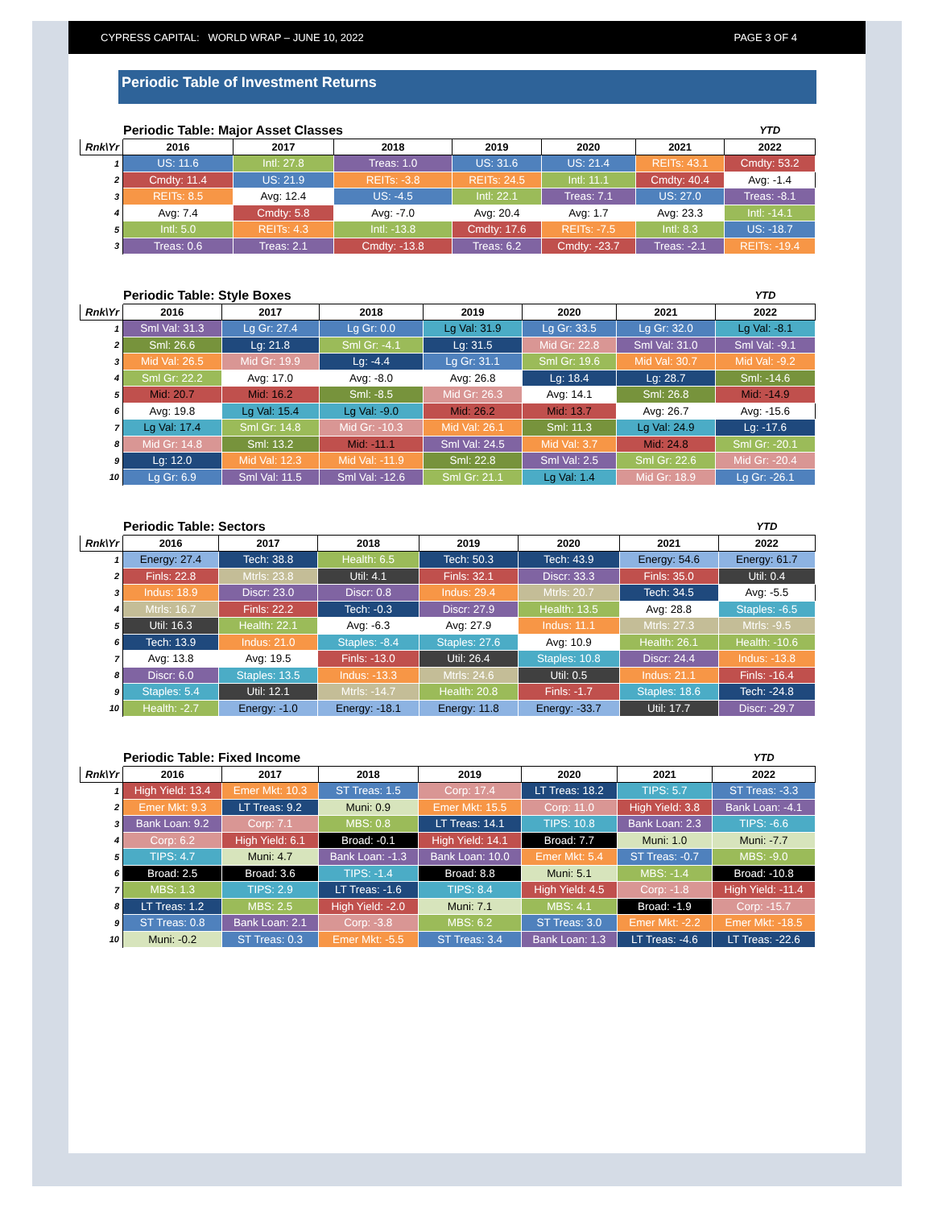CYPRESS CAPITAL: WORLD WRAP – JUNE 10, 2022 PAGE 3 OF 4
Periodic Table of Investment Returns
| | Periodic Table: Major Asset Classes | | | | | | YTD |
| Rnk\Yr | 2016 | 2017 | 2018 | 2019 | 2020 | 2021 | 2022 |
| 1 | US: 11.6 | Intl: 27.8 | Treas: 1.0 | US: 31.6 | US: 21.4 | REITs: 43.1 | Cmdty: 53.2 |
| 2 | Cmdty: 11.4 | US: 21.9 | REITs: -3.8 | REITs: 24.5 | Intl: 11.1 | Cmdty: 40.4 | Avg: -1.4 |
| 3 | REITs: 8.5 | Avg: 12.4 | US: -4.5 | Intl: 22.1 | Treas: 7.1 | US: 27.0 | Treas: -8.1 |
| 4 | Avg: 7.4 | Cmdty: 5.8 | Avg: -7.0 | Avg: 20.4 | Avg: 1.7 | Avg: 23.3 | Intl: -14.1 |
| 5 | Intl: 5.0 | REITs: 4.3 | Intl: -13.8 | Cmdty: 17.6 | REITs: -7.5 | Intl: 8.3 | US: -18.7 |
| 3 | Treas: 0.6 | Treas: 2.1 | Cmdty: -13.8 | Treas: 6.2 | Cmdty: -23.7 | Treas: -2.1 | REITs: -19.4 |
| | Periodic Table: Style Boxes | | | | | | YTD |
| Rnk\Yr | 2016 | 2017 | 2018 | 2019 | 2020 | 2021 | 2022 |
| 1 | Sml Val: 31.3 | Lg Gr: 27.4 | Lg Gr: 0.0 | Lg Val: 31.9 | Lg Gr: 33.5 | Lg Gr: 32.0 | Lg Val: -8.1 |
| 2 | Sml: 26.6 | Lg: 21.8 | Sml Gr: -4.1 | Lg: 31.5 | Mid Gr: 22.8 | Sml Val: 31.0 | Sml Val: -9.1 |
| 3 | Mid Val: 26.5 | Mid Gr: 19.9 | Lg: -4.4 | Lg Gr: 31.1 | Sml Gr: 19.6 | Mid Val: 30.7 | Mid Val: -9.2 |
| 4 | Sml Gr: 22.2 | Avg: 17.0 | Avg: -8.0 | Avg: 26.8 | Lg: 18.4 | Lg: 28.7 | Sml: -14.6 |
| 5 | Mid: 20.7 | Mid: 16.2 | Sml: -8.5 | Mid Gr: 26.3 | Avg: 14.1 | Sml: 26.8 | Mid: -14.9 |
| 6 | Avg: 19.8 | Lg Val: 15.4 | Lg Val: -9.0 | Mid: 26.2 | Mid: 13.7 | Avg: 26.7 | Avg: -15.6 |
| 7 | Lg Val: 17.4 | Sml Gr: 14.8 | Mid Gr: -10.3 | Mid Val: 26.1 | Sml: 11.3 | Lg Val: 24.9 | Lg: -17.6 |
| 8 | Mid Gr: 14.8 | Sml: 13.2 | Mid: -11.1 | Sml Val: 24.5 | Mid Val: 3.7 | Mid: 24.8 | Sml Gr: -20.1 |
| 9 | Lg: 12.0 | Mid Val: 12.3 | Mid Val: -11.9 | Sml: 22.8 | Sml Val: 2.5 | Sml Gr: 22.6 | Mid Gr: -20.4 |
| 10 | Lg Gr: 6.9 | Sml Val: 11.5 | Sml Val: -12.6 | Sml Gr: 21.1 | Lg Val: 1.4 | Mid Gr: 18.9 | Lg Gr: -26.1 |
| | Periodic Table: Sectors | | | | | | YTD |
| Rnk\Yr | 2016 | 2017 | 2018 | 2019 | 2020 | 2021 | 2022 |
| 1 | Energy: 27.4 | Tech: 38.8 | Health: 6.5 | Tech: 50.3 | Tech: 43.9 | Energy: 54.6 | Energy: 61.7 |
| 2 | Finls: 22.8 | Mtrls: 23.8 | Util: 4.1 | Finls: 32.1 | Discr: 33.3 | Finls: 35.0 | Util: 0.4 |
| 3 | Indus: 18.9 | Discr: 23.0 | Discr: 0.8 | Indus: 29.4 | Mtrls: 20.7 | Tech: 34.5 | Avg: -5.5 |
| 4 | Mtrls: 16.7 | Finls: 22.2 | Tech: -0.3 | Discr: 27.9 | Health: 13.5 | Avg: 28.8 | Staples: -6.5 |
| 5 | Util: 16.3 | Health: 22.1 | Avg: -6.3 | Avg: 27.9 | Indus: 11.1 | Mtrls: 27.3 | Mtrls: -9.5 |
| 6 | Tech: 13.9 | Indus: 21.0 | Staples: -8.4 | Staples: 27.6 | Avg: 10.9 | Health: 26.1 | Health: -10.6 |
| 7 | Avg: 13.8 | Avg: 19.5 | Finls: -13.0 | Util: 26.4 | Staples: 10.8 | Discr: 24.4 | Indus: -13.8 |
| 8 | Discr: 6.0 | Staples: 13.5 | Indus: -13.3 | Mtrls: 24.6 | Util: 0.5 | Indus: 21.1 | Finls: -16.4 |
| 9 | Staples: 5.4 | Util: 12.1 | Mtrls: -14.7 | Health: 20.8 | Finls: -1.7 | Staples: 18.6 | Tech: -24.8 |
| 10 | Health: -2.7 | Energy: -1.0 | Energy: -18.1 | Energy: 11.8 | Energy: -33.7 | Util: 17.7 | Discr: -29.7 |
| | Periodic Table: Fixed Income | | | | | | YTD |
| Rnk\Yr | 2016 | 2017 | 2018 | 2019 | 2020 | 2021 | 2022 |
| 1 | High Yield: 13.4 | Emer Mkt: 10.3 | ST Treas: 1.5 | Corp: 17.4 | LT Treas: 18.2 | TIPS: 5.7 | ST Treas: -3.3 |
| 2 | Emer Mkt: 9.3 | LT Treas: 9.2 | Muni: 0.9 | Emer Mkt: 15.5 | Corp: 11.0 | High Yield: 3.8 | Bank Loan: -4.1 |
| 3 | Bank Loan: 9.2 | Corp: 7.1 | MBS: 0.8 | LT Treas: 14.1 | TIPS: 10.8 | Bank Loan: 2.3 | TIPS: -6.6 |
| 4 | Corp: 6.2 | High Yield: 6.1 | Broad: -0.1 | High Yield: 14.1 | Broad: 7.7 | Muni: 1.0 | Muni: -7.7 |
| 5 | TIPS: 4.7 | Muni: 4.7 | Bank Loan: -1.3 | Bank Loan: 10.0 | Emer Mkt: 5.4 | ST Treas: -0.7 | MBS: -9.0 |
| 6 | Broad: 2.5 | Broad: 3.6 | TIPS: -1.4 | Broad: 8.8 | Muni: 5.1 | MBS: -1.4 | Broad: -10.8 |
| 7 | MBS: 1.3 | TIPS: 2.9 | LT Treas: -1.6 | TIPS: 8.4 | High Yield: 4.5 | Corp: -1.8 | High Yield: -11.4 |
| 8 | LT Treas: 1.2 | MBS: 2.5 | High Yield: -2.0 | Muni: 7.1 | MBS: 4.1 | Broad: -1.9 | Corp: -15.7 |
| 9 | ST Treas: 0.8 | Bank Loan: 2.1 | Corp: -3.8 | MBS: 6.2 | ST Treas: 3.0 | Emer Mkt: -2.2 | Emer Mkt: -18.5 |
| 10 | Muni: -0.2 | ST Treas: 0.3 | Emer Mkt: -5.5 | ST Treas: 3.4 | Bank Loan: 1.3 | LT Treas: -4.6 | LT Treas: -22.6 |